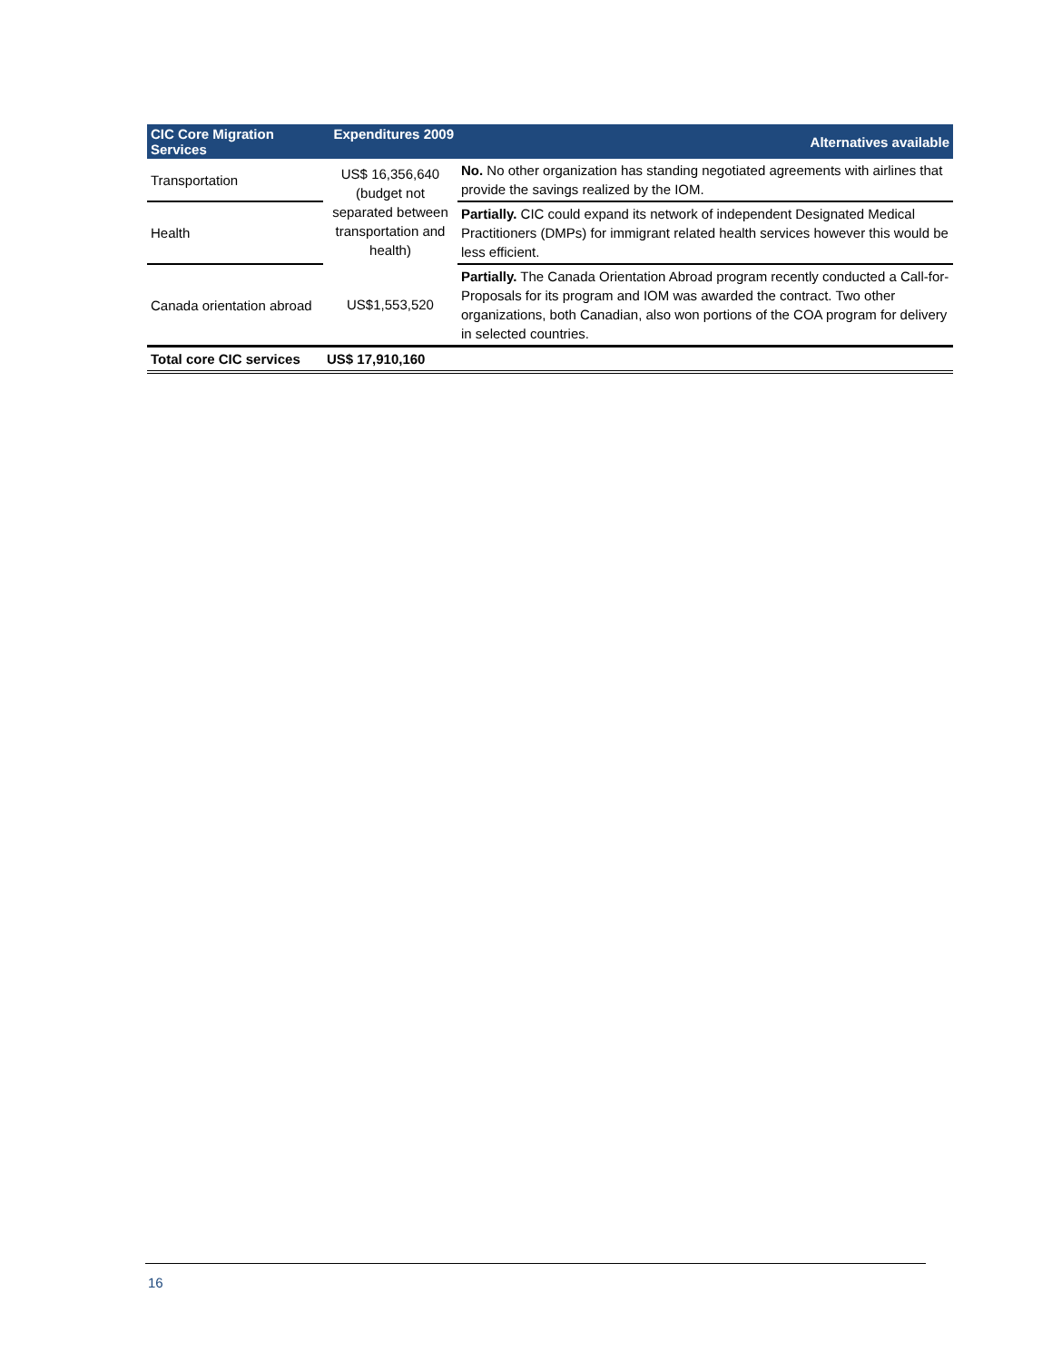| CIC Core Migration Services | Expenditures 2009 | Alternatives available |
| --- | --- | --- |
| Transportation | US$ 16,356,640 (budget not separated between transportation and health) | No. No other organization has standing negotiated agreements with airlines that provide the savings realized by the IOM. |
| Health | | Partially. CIC could expand its network of independent Designated Medical Practitioners (DMPs) for immigrant related health services however this would be less efficient. |
| Canada orientation abroad | US$1,553,520 | Partially. The Canada Orientation Abroad program recently conducted a Call-for-Proposals for its program and IOM was awarded the contract. Two other organizations, both Canadian, also won portions of the COA program for delivery in selected countries. |
| Total core CIC services | US$ 17,910,160 | |
16